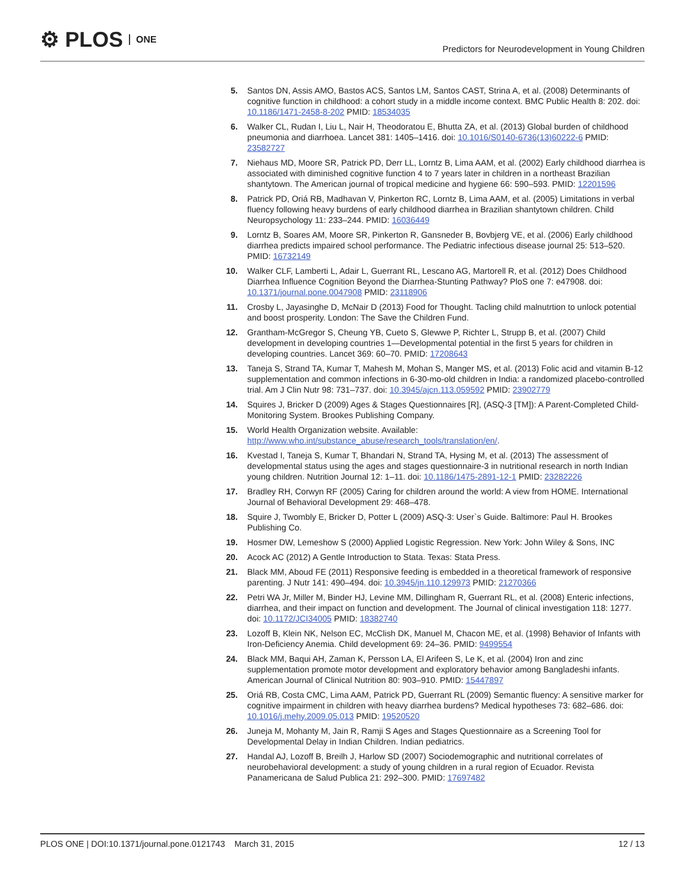⚙ PLOS ONE
Predictors for Neurodevelopment in Young Children
5. Santos DN, Assis AMO, Bastos ACS, Santos LM, Santos CAST, Strina A, et al. (2008) Determinants of cognitive function in childhood: a cohort study in a middle income context. BMC Public Health 8: 202. doi: 10.1186/1471-2458-8-202 PMID: 18534035
6. Walker CL, Rudan I, Liu L, Nair H, Theodoratou E, Bhutta ZA, et al. (2013) Global burden of childhood pneumonia and diarrhoea. Lancet 381: 1405–1416. doi: 10.1016/S0140-6736(13)60222-6 PMID: 23582727
7. Niehaus MD, Moore SR, Patrick PD, Derr LL, Lorntz B, Lima AAM, et al. (2002) Early childhood diarrhea is associated with diminished cognitive function 4 to 7 years later in children in a northeast Brazilian shantytown. The American journal of tropical medicine and hygiene 66: 590–593. PMID: 12201596
8. Patrick PD, Oriá RB, Madhavan V, Pinkerton RC, Lorntz B, Lima AAM, et al. (2005) Limitations in verbal fluency following heavy burdens of early childhood diarrhea in Brazilian shantytown children. Child Neuropsychology 11: 233–244. PMID: 16036449
9. Lorntz B, Soares AM, Moore SR, Pinkerton R, Gansneder B, Bovbjerg VE, et al. (2006) Early childhood diarrhea predicts impaired school performance. The Pediatric infectious disease journal 25: 513–520. PMID: 16732149
10. Walker CLF, Lamberti L, Adair L, Guerrant RL, Lescano AG, Martorell R, et al. (2012) Does Childhood Diarrhea Influence Cognition Beyond the Diarrhea-Stunting Pathway? PloS one 7: e47908. doi: 10.1371/journal.pone.0047908 PMID: 23118906
11. Crosby L, Jayasinghe D, McNair D (2013) Food for Thought. Tacling child malnutrtion to unlock potential and boost prosperity. London: The Save the Children Fund.
12. Grantham-McGregor S, Cheung YB, Cueto S, Glewwe P, Richter L, Strupp B, et al. (2007) Child development in developing countries 1—Developmental potential in the first 5 years for children in developing countries. Lancet 369: 60–70. PMID: 17208643
13. Taneja S, Strand TA, Kumar T, Mahesh M, Mohan S, Manger MS, et al. (2013) Folic acid and vitamin B-12 supplementation and common infections in 6-30-mo-old children in India: a randomized placebo-controlled trial. Am J Clin Nutr 98: 731–737. doi: 10.3945/ajcn.113.059592 PMID: 23902779
14. Squires J, Bricker D (2009) Ages & Stages Questionnaires [R], (ASQ-3 [TM]): A Parent-Completed Child-Monitoring System. Brookes Publishing Company.
15. World Health Organization website. Available: http://www.who.int/substance_abuse/research_tools/translation/en/.
16. Kvestad I, Taneja S, Kumar T, Bhandari N, Strand TA, Hysing M, et al. (2013) The assessment of developmental status using the ages and stages questionnaire-3 in nutritional research in north Indian young children. Nutrition Journal 12: 1–11. doi: 10.1186/1475-2891-12-1 PMID: 23282226
17. Bradley RH, Corwyn RF (2005) Caring for children around the world: A view from HOME. International Journal of Behavioral Development 29: 468–478.
18. Squire J, Twombly E, Bricker D, Potter L (2009) ASQ-3: User`s Guide. Baltimore: Paul H. Brookes Publishing Co.
19. Hosmer DW, Lemeshow S (2000) Applied Logistic Regression. New York: John Wiley & Sons, INC
20. Acock AC (2012) A Gentle Introduction to Stata. Texas: Stata Press.
21. Black MM, Aboud FE (2011) Responsive feeding is embedded in a theoretical framework of responsive parenting. J Nutr 141: 490–494. doi: 10.3945/jn.110.129973 PMID: 21270366
22. Petri WA Jr, Miller M, Binder HJ, Levine MM, Dillingham R, Guerrant RL, et al. (2008) Enteric infections, diarrhea, and their impact on function and development. The Journal of clinical investigation 118: 1277. doi: 10.1172/JCI34005 PMID: 18382740
23. Lozoff B, Klein NK, Nelson EC, McClish DK, Manuel M, Chacon ME, et al. (1998) Behavior of Infants with Iron-Deficiency Anemia. Child development 69: 24–36. PMID: 9499554
24. Black MM, Baqui AH, Zaman K, Persson LA, El Arifeen S, Le K, et al. (2004) Iron and zinc supplementation promote motor development and exploratory behavior among Bangladeshi infants. American Journal of Clinical Nutrition 80: 903–910. PMID: 15447897
25. Oriá RB, Costa CMC, Lima AAM, Patrick PD, Guerrant RL (2009) Semantic fluency: A sensitive marker for cognitive impairment in children with heavy diarrhea burdens? Medical hypotheses 73: 682–686. doi: 10.1016/j.mehy.2009.05.013 PMID: 19520520
26. Juneja M, Mohanty M, Jain R, Ramji S Ages and Stages Questionnaire as a Screening Tool for Developmental Delay in Indian Children. Indian pediatrics.
27. Handal AJ, Lozoff B, Breilh J, Harlow SD (2007) Sociodemographic and nutritional correlates of neurobehavioral development: a study of young children in a rural region of Ecuador. Revista Panamericana de Salud Publica 21: 292–300. PMID: 17697482
PLOS ONE | DOI:10.1371/journal.pone.0121743 March 31, 2015 12 / 13